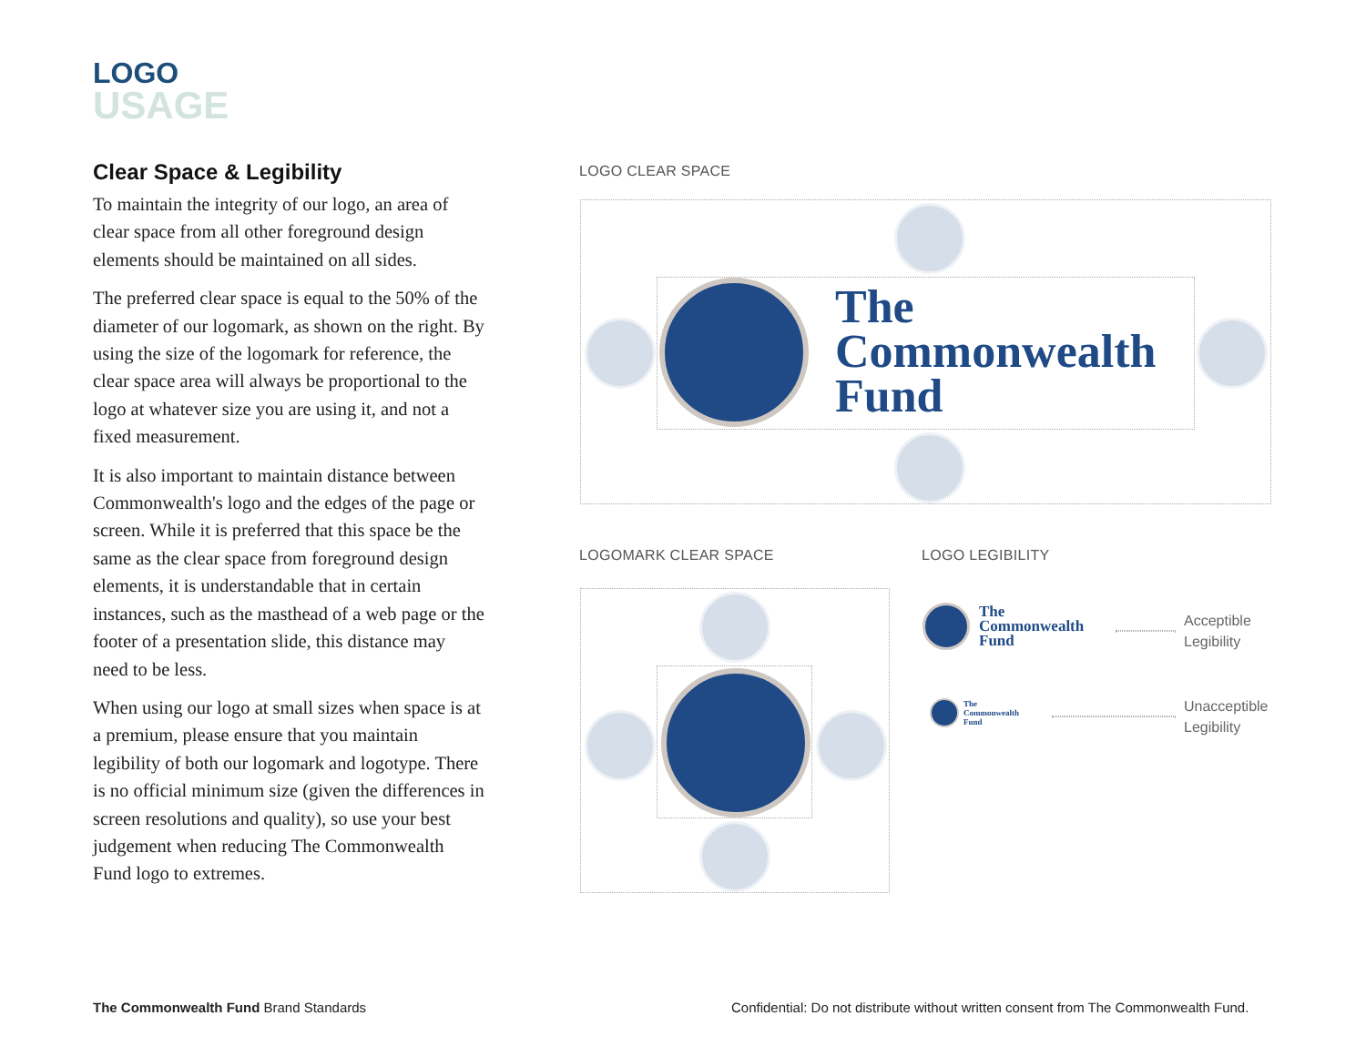LOGO
USAGE
Clear Space & Legibility
To maintain the integrity of our logo, an area of clear space from all other foreground design elements should be maintained on all sides.
The preferred clear space is equal to the 50% of the diameter of our logomark, as shown on the right. By using the size of the logomark for reference, the clear space area will always be proportional to the logo at whatever size you are using it, and not a fixed measurement.
It is also important to maintain distance between Commonwealth's logo and the edges of the page or screen. While it is preferred that this space be the same as the clear space from foreground design elements, it is understandable that in certain instances, such as the masthead of a web page or the footer of a presentation slide, this distance may need to be less.
When using our logo at small sizes when space is at a premium, please ensure that you maintain legibility of both our logomark and logotype. There is no official minimum size (given the differences in screen resolutions and quality), so use your best judgement when reducing The Commonwealth Fund logo to extremes.
LOGO CLEAR SPACE
The
Commonwealth
Fund
LOGOMARK CLEAR SPACE LOGO LEGIBILITY
The
Commonwealth
Fund
Acceptible
Legibility
The
Commonwealth
Fund
Unacceptible
Legibility
The Commonwealth Fund Brand Standards
Confidential: Do not distribute without written consent from The Commonwealth Fund.